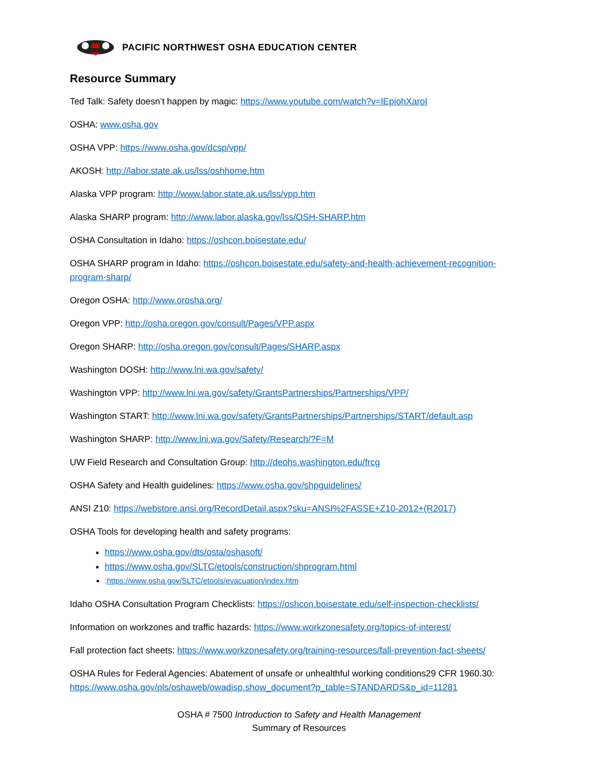PACIFIC NORTHWEST OSHA EDUCATION CENTER
Resource Summary
Ted Talk: Safety doesn’t happen by magic: https://www.youtube.com/watch?v=lEpiohXaroI
OSHA: www.osha.gov
OSHA VPP: https://www.osha.gov/dcsp/vpp/
AKOSH: http://labor.state.ak.us/lss/oshhome.htm
Alaska VPP program: http://www.labor.state.ak.us/lss/vpp.htm
Alaska SHARP program: http://www.labor.alaska.gov/lss/OSH-SHARP.htm
OSHA Consultation in Idaho: https://oshcon.boisestate.edu/
OSHA SHARP program in Idaho: https://oshcon.boisestate.edu/safety-and-health-achievement-recognition-program-sharp/
Oregon OSHA: http://www.orosha.org/
Oregon VPP: http://osha.oregon.gov/consult/Pages/VPP.aspx
Oregon SHARP: http://osha.oregon.gov/consult/Pages/SHARP.aspx
Washington DOSH: http://www.lni.wa.gov/safety/
Washington VPP: http://www.lni.wa.gov/safety/GrantsPartnerships/Partnerships/VPP/
Washington START: http://www.lni.wa.gov/safety/GrantsPartnerships/Partnerships/START/default.asp
Washington SHARP: http://www.lni.wa.gov/Safety/Research/?F=M
UW Field Research and Consultation Group: http://deohs.washington.edu/frcg
OSHA Safety and Health guidelines: https://www.osha.gov/shpguidelines/
ANSI Z10: https://webstore.ansi.org/RecordDetail.aspx?sku=ANSI%2FASSE+Z10-2012+(R2017)
OSHA Tools for developing health and safety programs:
https://www.osha.gov/dts/osta/oshasoft/
https://www.osha.gov/SLTC/etools/construction/shprogram.html
:https://www.osha.gov/SLTC/etools/evacuation/index.htm
Idaho OSHA Consultation Program Checklists: https://oshcon.boisestate.edu/self-inspection-checklists/
Information on workzones and traffic hazards: https://www.workzonesafety.org/topics-of-interest/
Fall protection fact sheets: https://www.workzonesafety.org/training-resources/fall-prevention-fact-sheets/
OSHA Rules for Federal Agencies: Abatement of unsafe or unhealthful working conditions29 CFR 1960.30:
https://www.osha.gov/pls/oshaweb/owadisp.show_document?p_table=STANDARDS&p_id=11281
OSHA # 7500 Introduction to Safety and Health Management
Summary of Resources